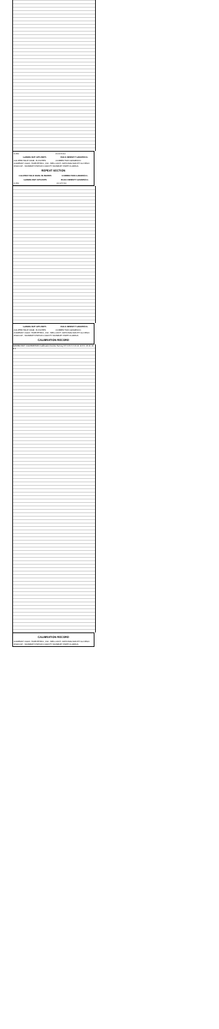| 0 150 | 2.0 2.5 3.0 |
| GAMMA RAY API UNITS | BULK DENSITY GRAMS/CC. |
| CALIPER HOLE DIAM. IN INCHES | CORRECTION GRAMS/CC. |
COMPANY CALIF. TIME PETRO., INC. WELL UNIT: JOHN BAILSON ET AL FIELD WILDCAT - MONROE STATION COUNTY MONROE STATE FLORIDA
REPEAT SECTION
| CALIPER HOLE DIAM. IN INCHES | CORRECTION GRAMS/CC. |
| --- | --- |
| GAMMA RAY API UNITS | BULK DENSITY GRAMS/CC. |
| 0 150 | 2.0 2.5 3.0 |
| GAMMA RAY API UNITS | BULK DENSITY GRAMS/CC. |
| --- | --- |
| CALIPER HOLE DIAM. IN INCHES | CORRECTION GRAMS/CC. |
COMPANY CALIF. TIME PETRO., INC. WELL UNIT: JOHN BAILSON ET AL FIELD WILDCAT - MONROE STATION COUNTY MONROE STATE FLORIDA
CALIBRATION RECORD
GAMMA RAY CALIBRATION Calibration before Survey 6 5 4 3 2 1 13 11 10 3 1 13 11 10 2 1
CALIBRATION RECORD
COMPANY CALIF. TIME PETRO., INC. WELL UNIT: JOHN BAILSON ET AL FIELD WILDCAT - MONROE STATION COUNTY MONROE STATE FLORIDA